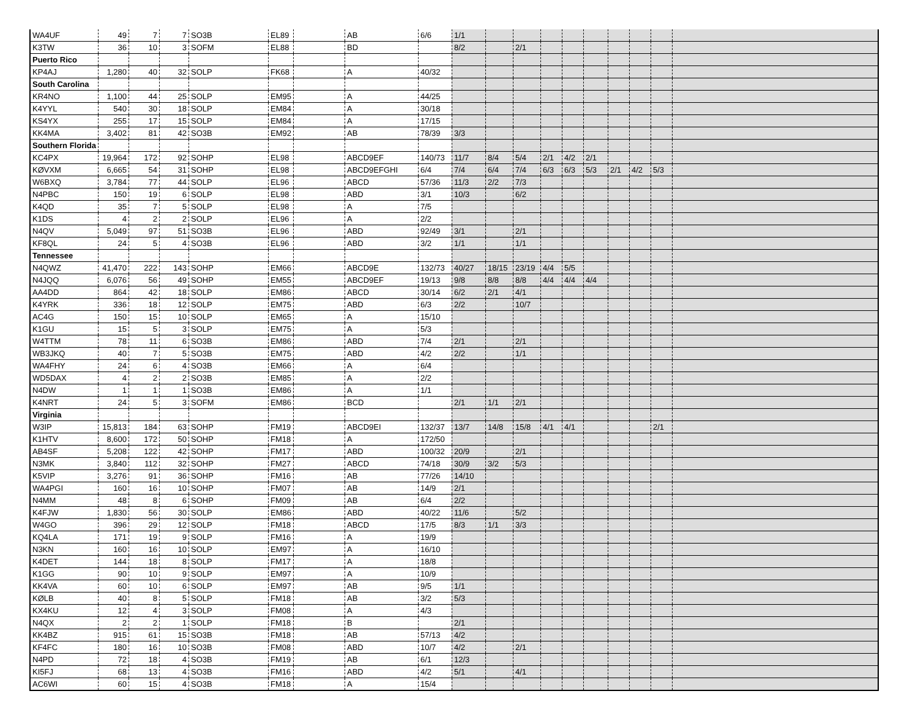| WA4UF | 49 | 7 | 7 | SO3B | EL89 | | AB | 6/6 | 1/1 | | | | | | | | | |
| K3TW | 36 | 10 | 3 | SOFM | EL88 | | BD | | 8/2 | | 2/1 | | | | | | | |
| Puerto Rico | | | | | | | | | | | | | | | | | | |
| KP4AJ | 1,280 | 40 | 32 | SOLP | FK68 | | A | 40/32 | | | | | | | | | | |
| South Carolina | | | | | | | | | | | | | | | | | | |
| KR4NO | 1,100 | 44 | 25 | SOLP | EM95 | | A | 44/25 | | | | | | | | | | |
| K4YYL | 540 | 30 | 18 | SOLP | EM84 | | A | 30/18 | | | | | | | | | | |
| KS4YX | 255 | 17 | 15 | SOLP | EM84 | | A | 17/15 | | | | | | | | | | |
| KK4MA | 3,402 | 81 | 42 | SO3B | EM92 | | AB | 78/39 | 3/3 | | | | | | | | | |
| Southern Florida | | | | | | | | | | | | | | | | | | |
| KC4PX | 19,964 | 172 | 92 | SOHP | EL98 | | ABCD9EF | 140/73 | 11/7 | 8/4 | 5/4 | 2/1 | 4/2 | 2/1 | | | | |
| KØVXM | 6,665 | 54 | 31 | SOHP | EL98 | | ABCD9EFGHI | 6/4 | 7/4 | 6/4 | 7/4 | 6/3 | 6/3 | 5/3 | 2/1 | 4/2 | 5/3 | |
| W6BXQ | 3,784 | 77 | 44 | SOLP | EL96 | | ABCD | 57/36 | 11/3 | 2/2 | 7/3 | | | | | | | |
| N4PBC | 150 | 19 | 6 | SOLP | EL98 | | ABD | 3/1 | 10/3 | | 6/2 | | | | | | | |
| K4QD | 35 | 7 | 5 | SOLP | EL98 | | A | 7/5 | | | | | | | | | | |
| K1DS | 4 | 2 | 2 | SOLP | EL96 | | A | 2/2 | | | | | | | | | | |
| N4QV | 5,049 | 97 | 51 | SO3B | EL96 | | ABD | 92/49 | 3/1 | | 2/1 | | | | | | | |
| KF8QL | 24 | 5 | 4 | SO3B | EL96 | | ABD | 3/2 | 1/1 | | 1/1 | | | | | | | |
| Tennessee | | | | | | | | | | | | | | | | | | |
| N4QWZ | 41,470 | 222 | 143 | SOHP | EM66 | | ABCD9E | 132/73 | 40/27 | 18/15 | 23/19 | 4/4 | 5/5 | | | | | |
| N4JQQ | 6,076 | 56 | 49 | SOHP | EM55 | | ABCD9EF | 19/13 | 9/8 | 8/8 | 8/8 | 4/4 | 4/4 | 4/4 | | | | |
| AA4DD | 864 | 42 | 18 | SOLP | EM86 | | ABCD | 30/14 | 6/2 | 2/1 | 4/1 | | | | | | | |
| K4YRK | 336 | 18 | 12 | SOLP | EM75 | | ABD | 6/3 | 2/2 | | 10/7 | | | | | | | |
| AC4G | 150 | 15 | 10 | SOLP | EM65 | | A | 15/10 | | | | | | | | | | |
| K1GU | 15 | 5 | 3 | SOLP | EM75 | | A | 5/3 | | | | | | | | | | |
| W4TTM | 78 | 11 | 6 | SO3B | EM86 | | ABD | 7/4 | 2/1 | | 2/1 | | | | | | | |
| WB3JKQ | 40 | 7 | 5 | SO3B | EM75 | | ABD | 4/2 | 2/2 | | 1/1 | | | | | | | |
| WA4FHY | 24 | 6 | 4 | SO3B | EM66 | | A | 6/4 | | | | | | | | | | |
| WD5DAX | 4 | 2 | 2 | SO3B | EM85 | | A | 2/2 | | | | | | | | | | |
| N4DW | 1 | 1 | 1 | SO3B | EM86 | | A | 1/1 | | | | | | | | | | |
| K4NRT | 24 | 5 | 3 | SOFM | EM86 | | BCD | | 2/1 | 1/1 | 2/1 | | | | | | | |
| Virginia | | | | | | | | | | | | | | | | | | |
| W3IP | 15,813 | 184 | 63 | SOHP | FM19 | | ABCD9EI | 132/37 | 13/7 | 14/8 | 15/8 | 4/1 | 4/1 | | | | 2/1 | |
| K1HTV | 8,600 | 172 | 50 | SOHP | FM18 | | A | 172/50 | | | | | | | | | | |
| AB4SF | 5,208 | 122 | 42 | SOHP | FM17 | | ABD | 100/32 | 20/9 | | 2/1 | | | | | | | |
| N3MK | 3,840 | 112 | 32 | SOHP | FM27 | | ABCD | 74/18 | 30/9 | 3/2 | 5/3 | | | | | | | |
| K5VIP | 3,276 | 91 | 36 | SOHP | FM16 | | AB | 77/26 | 14/10 | | | | | | | | | |
| WA4PGI | 160 | 16 | 10 | SOHP | FM07 | | AB | 14/9 | 2/1 | | | | | | | | | |
| N4MM | 48 | 8 | 6 | SOHP | FM09 | | AB | 6/4 | 2/2 | | | | | | | | | |
| K4FJW | 1,830 | 56 | 30 | SOLP | EM86 | | ABD | 40/22 | 11/6 | | 5/2 | | | | | | | |
| W4GO | 396 | 29 | 12 | SOLP | FM18 | | ABCD | 17/5 | 8/3 | 1/1 | 3/3 | | | | | | | |
| KQ4LA | 171 | 19 | 9 | SOLP | FM16 | | A | 19/9 | | | | | | | | | | |
| N3KN | 160 | 16 | 10 | SOLP | EM97 | | A | 16/10 | | | | | | | | | | |
| K4DET | 144 | 18 | 8 | SOLP | FM17 | | A | 18/8 | | | | | | | | | | |
| K1GG | 90 | 10 | 9 | SOLP | EM97 | | A | 10/9 | | | | | | | | | | |
| KK4VA | 60 | 10 | 6 | SOLP | EM97 | | AB | 9/5 | 1/1 | | | | | | | | | |
| KØLB | 40 | 8 | 5 | SOLP | FM18 | | AB | 3/2 | 5/3 | | | | | | | | | |
| KX4KU | 12 | 4 | 3 | SOLP | FM08 | | A | 4/3 | | | | | | | | | | |
| N4QX | 2 | 2 | 1 | SOLP | FM18 | | B | | 2/1 | | | | | | | | | |
| KK4BZ | 915 | 61 | 15 | SO3B | FM18 | | AB | 57/13 | 4/2 | | | | | | | | | |
| KF4FC | 180 | 16 | 10 | SO3B | FM08 | | ABD | 10/7 | 4/2 | | 2/1 | | | | | | | |
| N4PD | 72 | 18 | 4 | SO3B | FM19 | | AB | 6/1 | 12/3 | | | | | | | | | |
| KI5FJ | 68 | 13 | 4 | SO3B | FM16 | | ABD | 4/2 | 5/1 | | 4/1 | | | | | | | |
| AC6WI | 60 | 15 | 4 | SO3B | FM18 | | A | 15/4 | | | | | | | | | | |